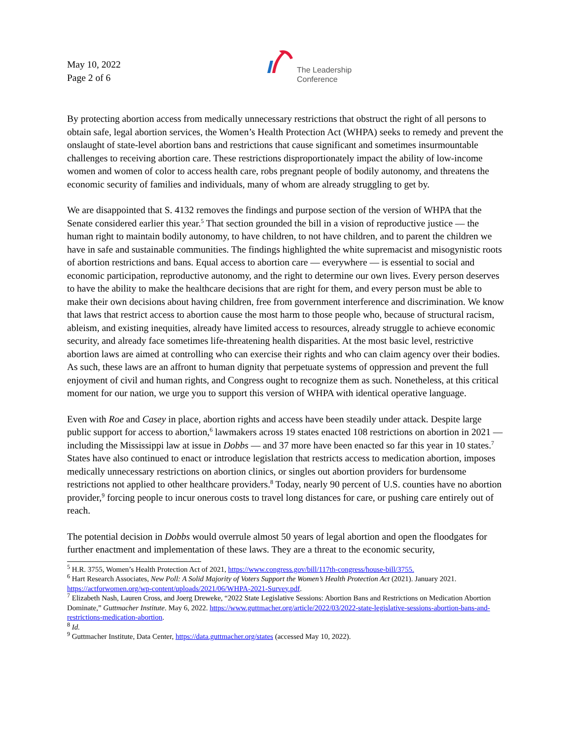May 10, 2022
Page 2 of 6
The Leadership
Conference
By protecting abortion access from medically unnecessary restrictions that obstruct the right of all persons to obtain safe, legal abortion services, the Women’s Health Protection Act (WHPA) seeks to remedy and prevent the onslaught of state-level abortion bans and restrictions that cause significant and sometimes insurmountable challenges to receiving abortion care. These restrictions disproportionately impact the ability of low-income women and women of color to access health care, robs pregnant people of bodily autonomy, and threatens the economic security of families and individuals, many of whom are already struggling to get by.
We are disappointed that S. 4132 removes the findings and purpose section of the version of WHPA that the Senate considered earlier this year.<sup>5</sup> That section grounded the bill in a vision of reproductive justice — the human right to maintain bodily autonomy, to have children, to not have children, and to parent the children we have in safe and sustainable communities. The findings highlighted the white supremacist and misogynistic roots of abortion restrictions and bans. Equal access to abortion care — everywhere — is essential to social and economic participation, reproductive autonomy, and the right to determine our own lives. Every person deserves to have the ability to make the healthcare decisions that are right for them, and every person must be able to make their own decisions about having children, free from government interference and discrimination. We know that laws that restrict access to abortion cause the most harm to those people who, because of structural racism, ableism, and existing inequities, already have limited access to resources, already struggle to achieve economic security, and already face sometimes life-threatening health disparities. At the most basic level, restrictive abortion laws are aimed at controlling who can exercise their rights and who can claim agency over their bodies. As such, these laws are an affront to human dignity that perpetuate systems of oppression and prevent the full enjoyment of civil and human rights, and Congress ought to recognize them as such. Nonetheless, at this critical moment for our nation, we urge you to support this version of WHPA with identical operative language.
Even with Roe and Casey in place, abortion rights and access have been steadily under attack. Despite large public support for access to abortion,<sup>6</sup> lawmakers across 19 states enacted 108 restrictions on abortion in 2021 — including the Mississippi law at issue in Dobbs — and 37 more have been enacted so far this year in 10 states.<sup>7</sup> States have also continued to enact or introduce legislation that restricts access to medication abortion, imposes medically unnecessary restrictions on abortion clinics, or singles out abortion providers for burdensome restrictions not applied to other healthcare providers.<sup>8</sup> Today, nearly 90 percent of U.S. counties have no abortion provider,<sup>9</sup> forcing people to incur onerous costs to travel long distances for care, or pushing care entirely out of reach.
The potential decision in Dobbs would overrule almost 50 years of legal abortion and open the floodgates for further enactment and implementation of these laws. They are a threat to the economic security,
<sup>5</sup> H.R. 3755, Women’s Health Protection Act of 2021, https://www.congress.gov/bill/117th-congress/house-bill/3755.
<sup>6</sup> Hart Research Associates, New Poll: A Solid Majority of Voters Support the Women’s Health Protection Act (2021). January 2021. https://actforwomen.org/wp-content/uploads/2021/06/WHPA-2021-Survey.pdf.
<sup>7</sup> Elizabeth Nash, Lauren Cross, and Joerg Dreweke, “2022 State Legislative Sessions: Abortion Bans and Restrictions on Medication Abortion Dominate,” Guttmacher Institute. May 6, 2022. https://www.guttmacher.org/article/2022/03/2022-state-legislative-sessions-abortion-bans-and-restrictions-medication-abortion.
<sup>8</sup> Id.
<sup>9</sup> Guttmacher Institute, Data Center, https://data.guttmacher.org/states (accessed May 10, 2022).